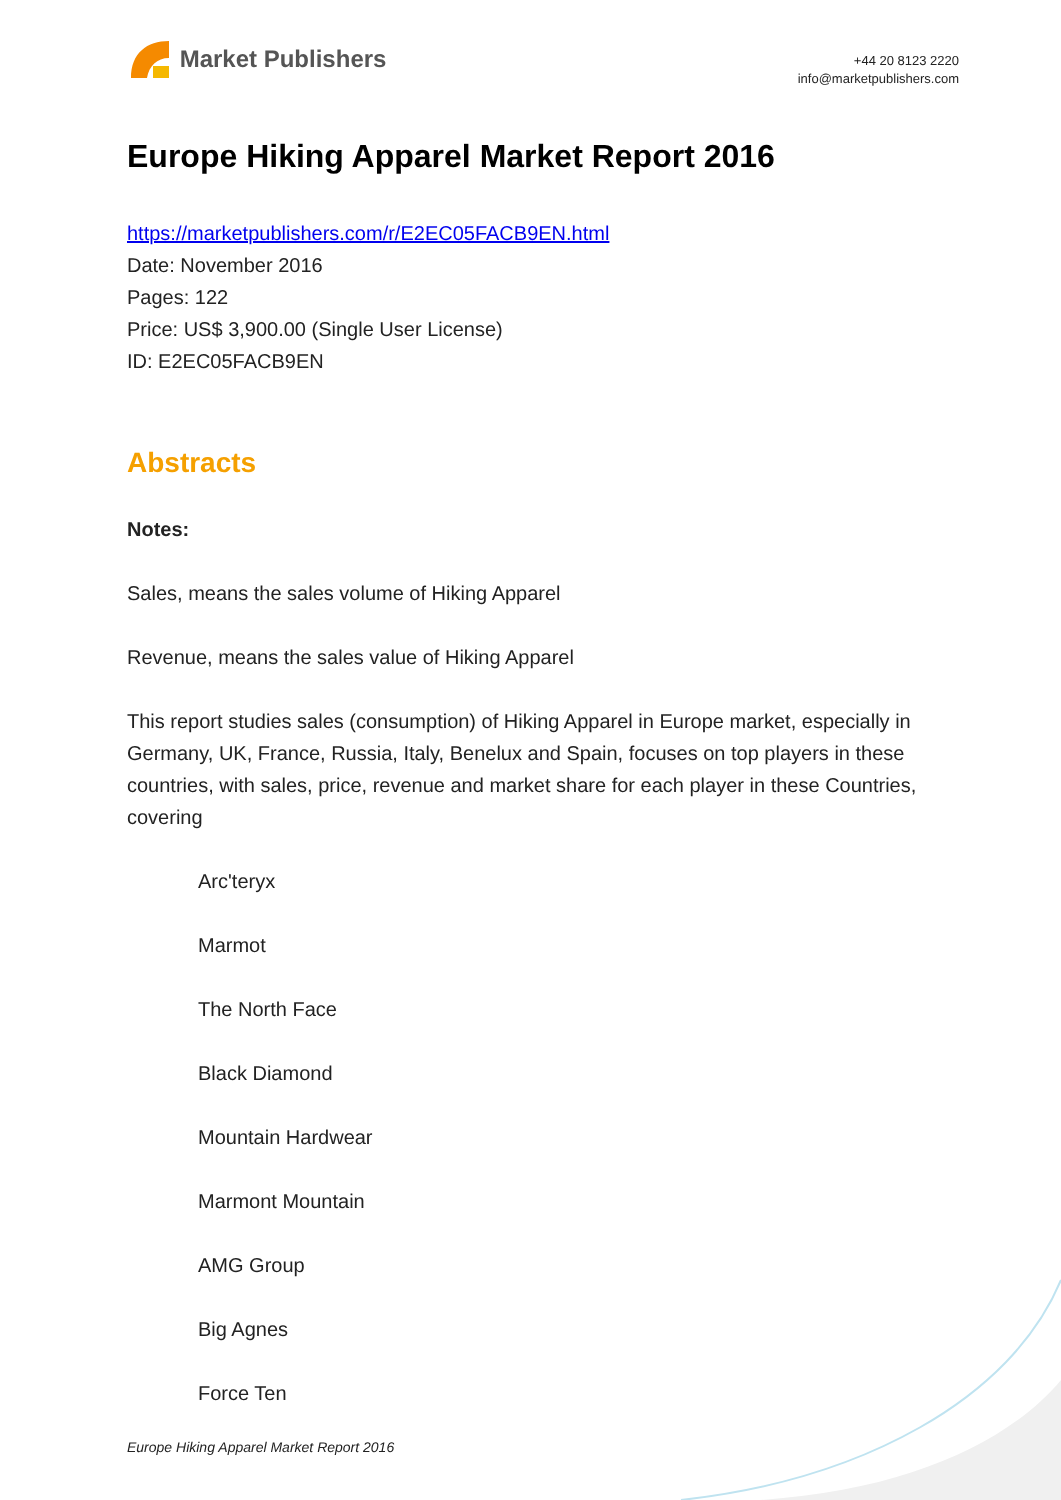Market Publishers
+44 20 8123 2220
info@marketpublishers.com
Europe Hiking Apparel Market Report 2016
https://marketpublishers.com/r/E2EC05FACB9EN.html
Date: November 2016
Pages: 122
Price: US$ 3,900.00 (Single User License)
ID: E2EC05FACB9EN
Abstracts
Notes:
Sales, means the sales volume of Hiking Apparel
Revenue, means the sales value of Hiking Apparel
This report studies sales (consumption) of Hiking Apparel in Europe market, especially in Germany, UK, France, Russia, Italy, Benelux and Spain, focuses on top players in these countries, with sales, price, revenue and market share for each player in these Countries, covering
Arc'teryx
Marmot
The North Face
Black Diamond
Mountain Hardwear
Marmont Mountain
AMG Group
Big Agnes
Force Ten
Europe Hiking Apparel Market Report 2016